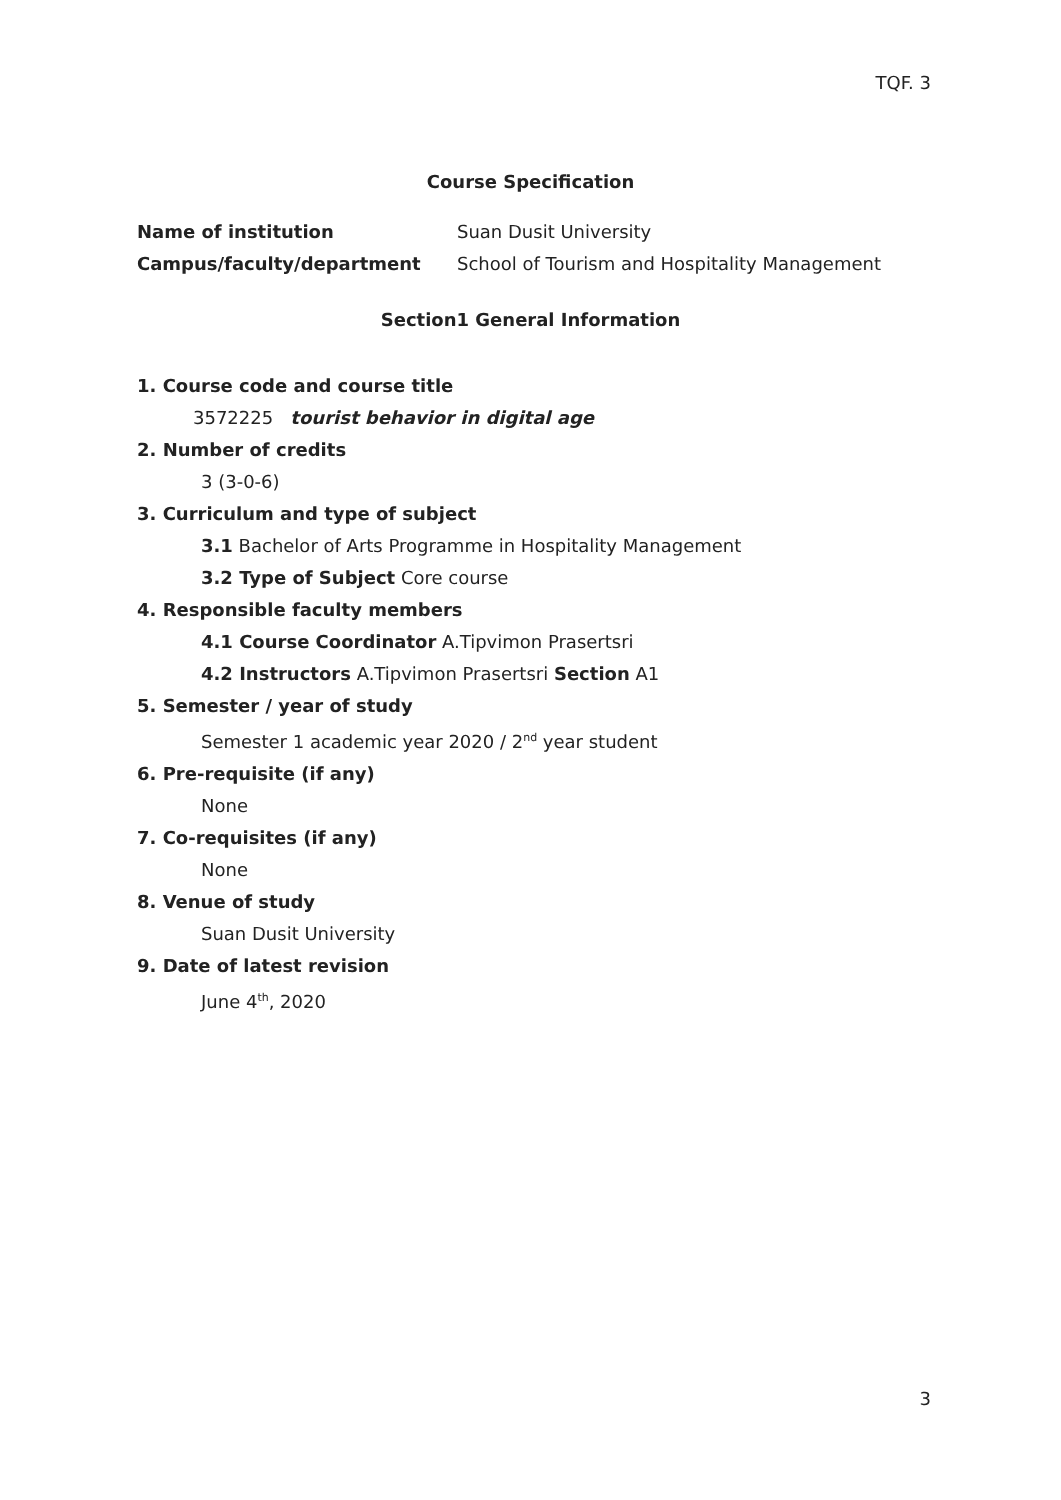TQF. 3
Course Specification
| Name of institution | Suan Dusit University |
| Campus/faculty/department | School of Tourism and Hospitality Management |
Section1 General Information
1. Course code and course title
3572225 tourist behavior in digital age
2. Number of credits
3 (3-0-6)
3. Curriculum and type of subject
3.1 Bachelor of Arts Programme in Hospitality Management
3.2 Type of Subject Core course
4. Responsible faculty members
4.1 Course Coordinator A.Tipvimon Prasertsri
4.2 Instructors A.Tipvimon Prasertsri Section A1
5. Semester / year of study
Semester 1 academic year 2020 / 2<sup>nd</sup> year student
6. Pre-requisite (if any)
None
7. Co-requisites (if any)
None
8. Venue of study
Suan Dusit University
9. Date of latest revision
June 4<sup>th</sup>, 2020
3